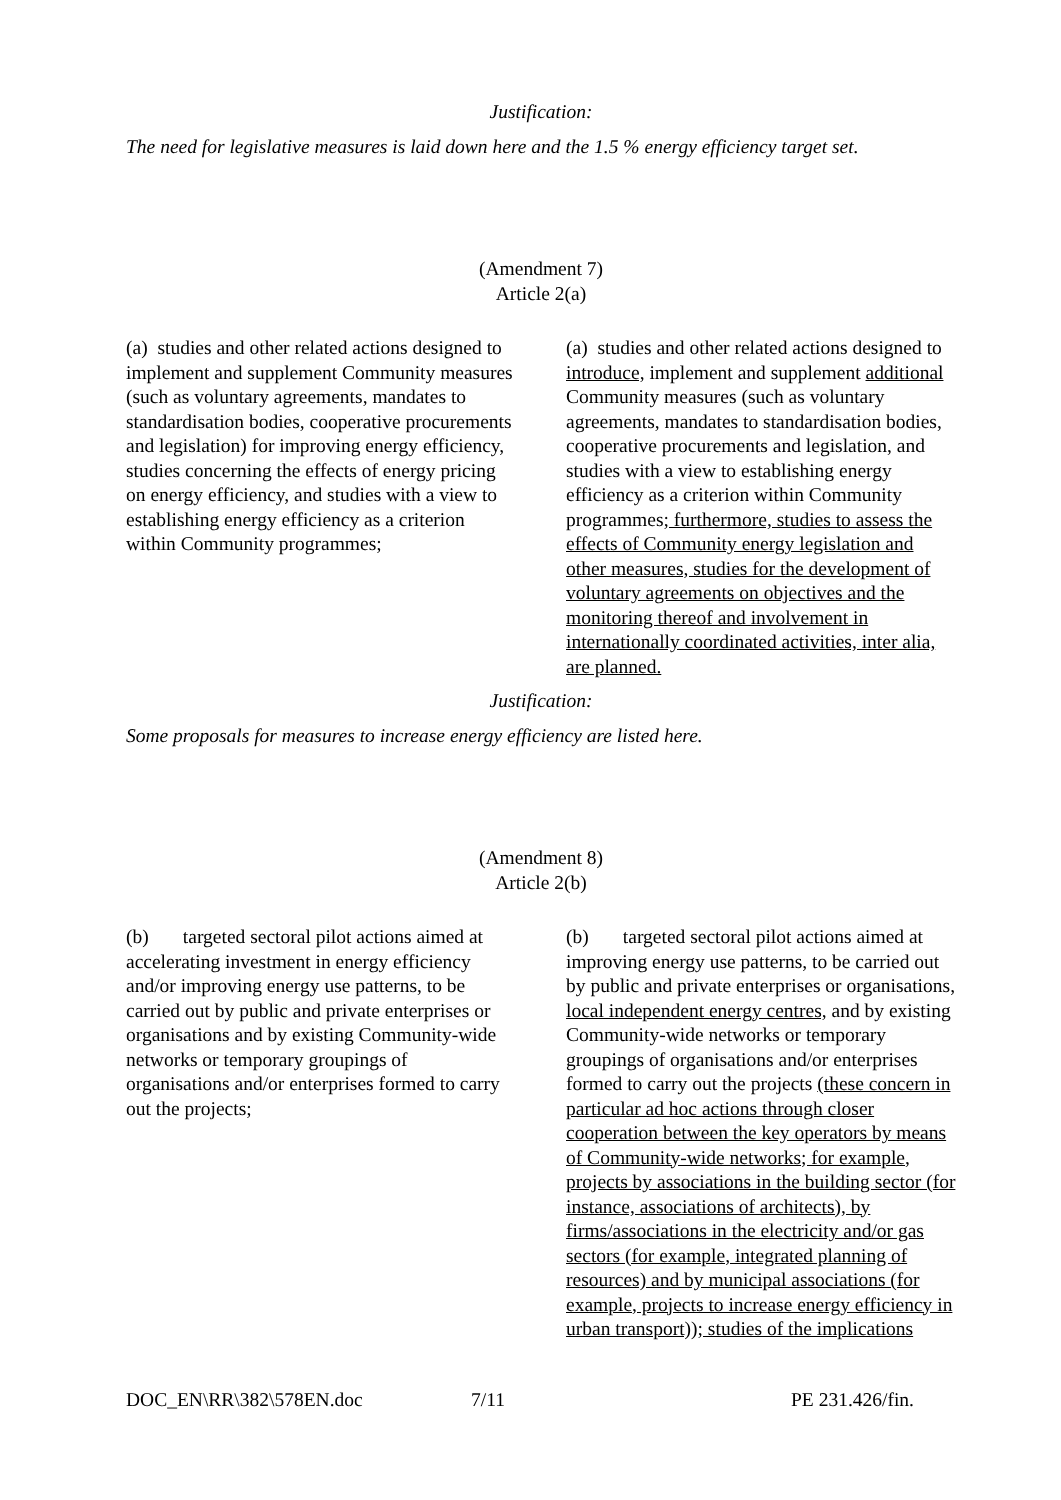Justification:
The need for legislative measures is laid down here and the 1.5 % energy efficiency target set.
(Amendment 7)
Article 2(a)
(a) studies and other related actions designed to implement and supplement Community measures (such as voluntary agreements, mandates to standardisation bodies, cooperative procurements and legislation) for improving energy efficiency, studies concerning the effects of energy pricing on energy efficiency, and studies with a view to establishing energy efficiency as a criterion within Community programmes;
(a) studies and other related actions designed to introduce, implement and supplement additional Community measures (such as voluntary agreements, mandates to standardisation bodies, cooperative procurements and legislation, and studies with a view to establishing energy efficiency as a criterion within Community programmes; furthermore, studies to assess the effects of Community energy legislation and other measures, studies for the development of voluntary agreements on objectives and the monitoring thereof and involvement in internationally coordinated activities, inter alia, are planned.
Justification:
Some proposals for measures to increase energy efficiency are listed here.
(Amendment 8)
Article 2(b)
(b) targeted sectoral pilot actions aimed at accelerating investment in energy efficiency and/or improving energy use patterns, to be carried out by public and private enterprises or organisations and by existing Community-wide networks or temporary groupings of organisations and/or enterprises formed to carry out the projects;
(b) targeted sectoral pilot actions aimed at improving energy use patterns, to be carried out by public and private enterprises or organisations, local independent energy centres, and by existing Community-wide networks or temporary groupings of organisations and/or enterprises formed to carry out the projects (these concern in particular ad hoc actions through closer cooperation between the key operators by means of Community-wide networks; for example, projects by associations in the building sector (for instance, associations of architects), by firms/associations in the electricity and/or gas sectors (for example, integrated planning of resources) and by municipal associations (for example, projects to increase energy efficiency in urban transport)); studies of the implications
DOC_EN\RR\382\578EN.doc 7/11 PE 231.426/fin.